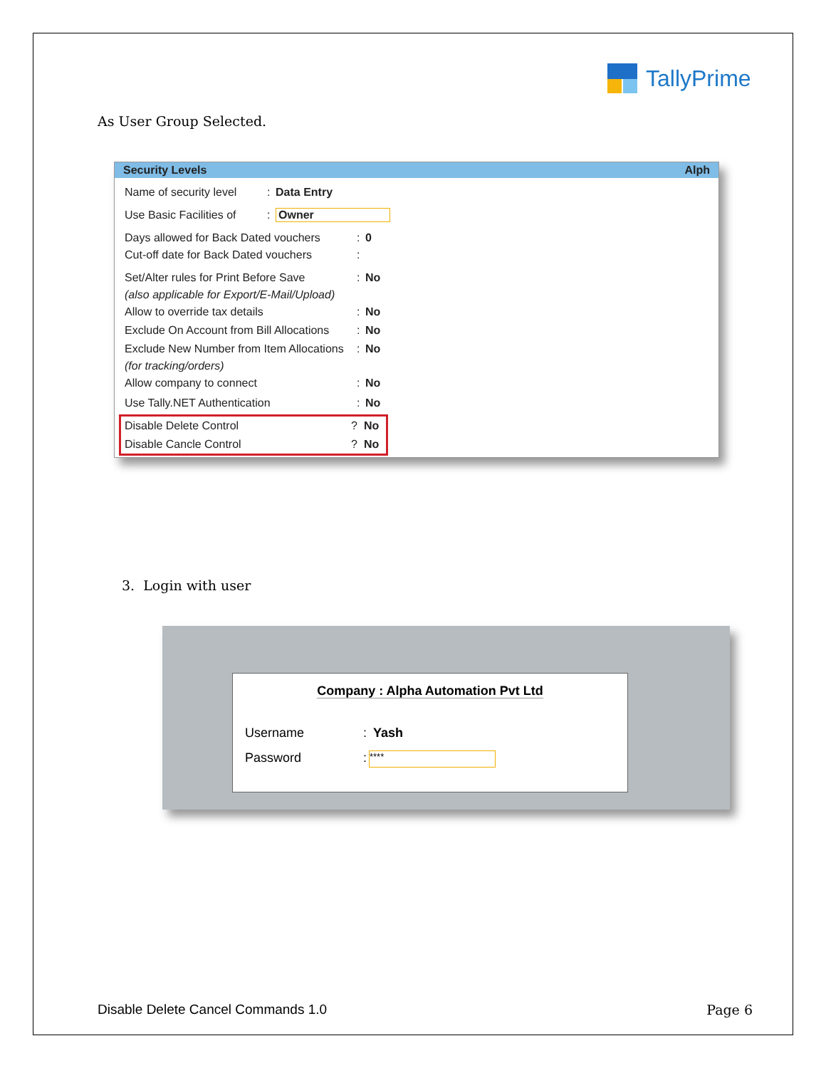TallyPrime
As User Group Selected.
Security Levels Alph
Name of security level: Data Entry
Use Basic Facilities of: Owner
Days allowed for Back Dated vouchers: 0
Cut-off date for Back Dated vouchers:
Set/Alter rules for Print Before Save: No
(also applicable for Export/E-Mail/Upload)
Allow to override tax details: No
Exclude On Account from Bill Allocations: No
Exclude New Number from Item Allocations: No
(for tracking/orders)
Allow company to connect: No
Use Tally.NET Authentication: No
Disable Delete Control? No
Disable Cancle Control? No
3. Login with user
Company : Alpha Automation Pvt Ltd
Username: Yash
Password: ****
Disable Delete Cancel Commands 1.0 Page 6